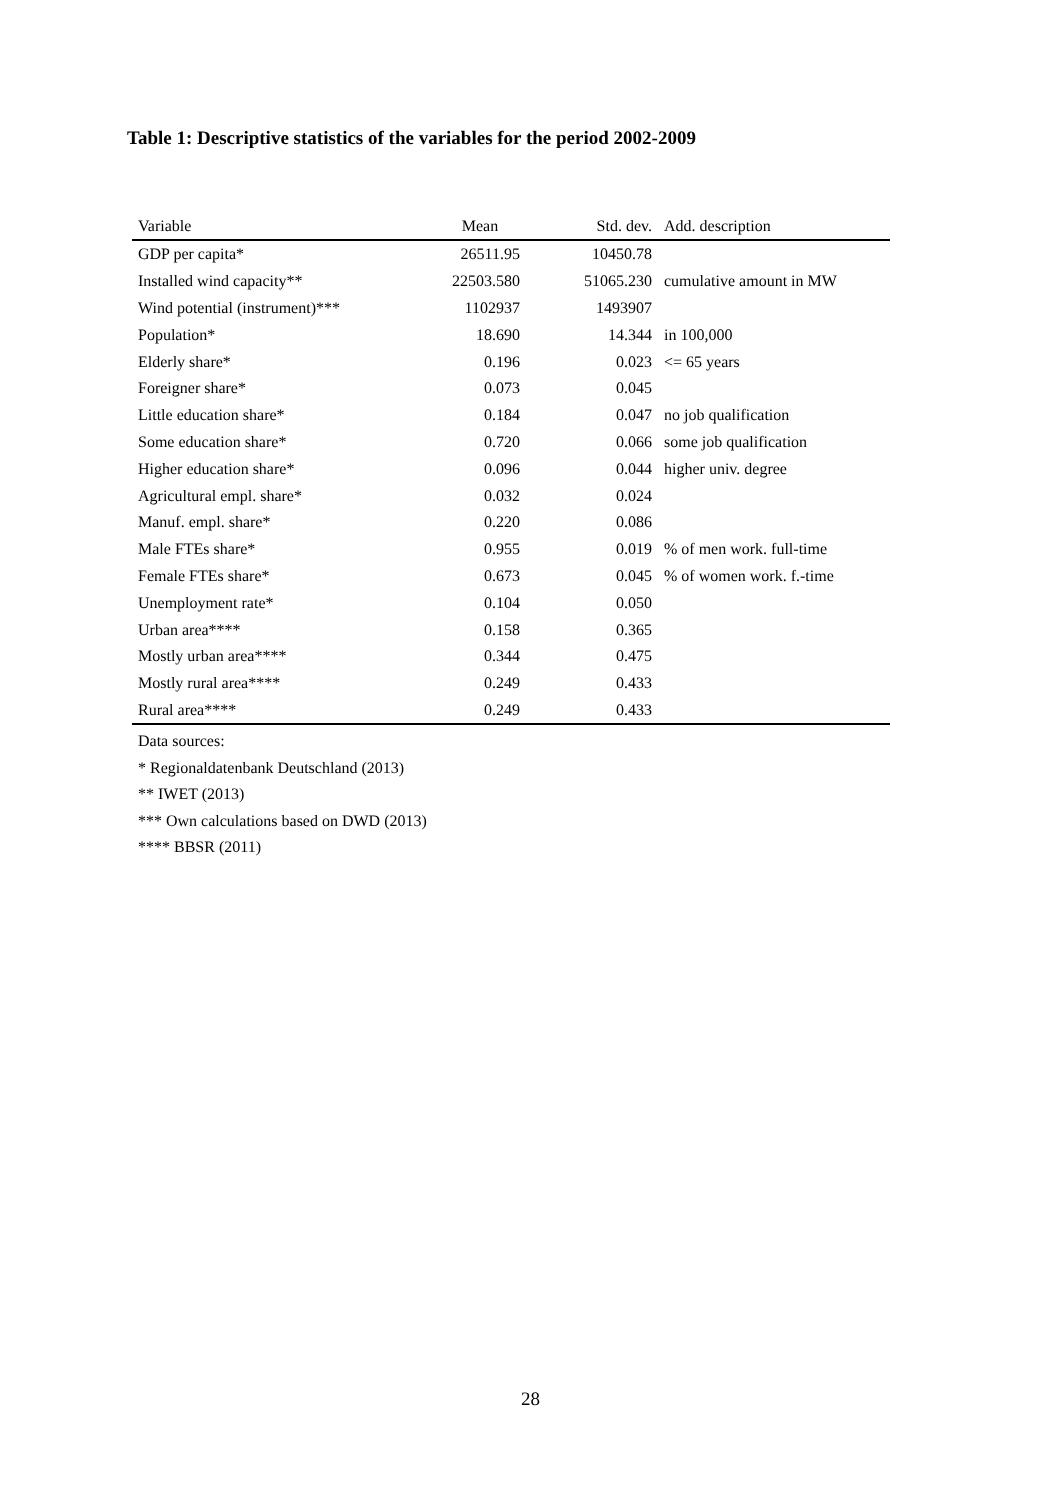Table 1: Descriptive statistics of the variables for the period 2002-2009
| Variable | Mean | Std. dev. | Add. description |
| --- | --- | --- | --- |
| GDP per capita* | 26511.95 | 10450.78 | |
| Installed wind capacity** | 22503.580 | 51065.230 | cumulative amount in MW |
| Wind potential (instrument)*** | 1102937 | 1493907 | |
| Population* | 18.690 | 14.344 | in 100,000 |
| Elderly share* | 0.196 | 0.023 | <= 65 years |
| Foreigner share* | 0.073 | 0.045 | |
| Little education share* | 0.184 | 0.047 | no job qualification |
| Some education share* | 0.720 | 0.066 | some job qualification |
| Higher education share* | 0.096 | 0.044 | higher univ. degree |
| Agricultural empl. share* | 0.032 | 0.024 | |
| Manuf. empl. share* | 0.220 | 0.086 | |
| Male FTEs share* | 0.955 | 0.019 | % of men work. full-time |
| Female FTEs share* | 0.673 | 0.045 | % of women work. f.-time |
| Unemployment rate* | 0.104 | 0.050 | |
| Urban area**** | 0.158 | 0.365 | |
| Mostly urban area**** | 0.344 | 0.475 | |
| Mostly rural area**** | 0.249 | 0.433 | |
| Rural area**** | 0.249 | 0.433 | |
Data sources:
* Regionaldatenbank Deutschland (2013)
** IWET (2013)
*** Own calculations based on DWD (2013)
**** BBSR (2011)
28